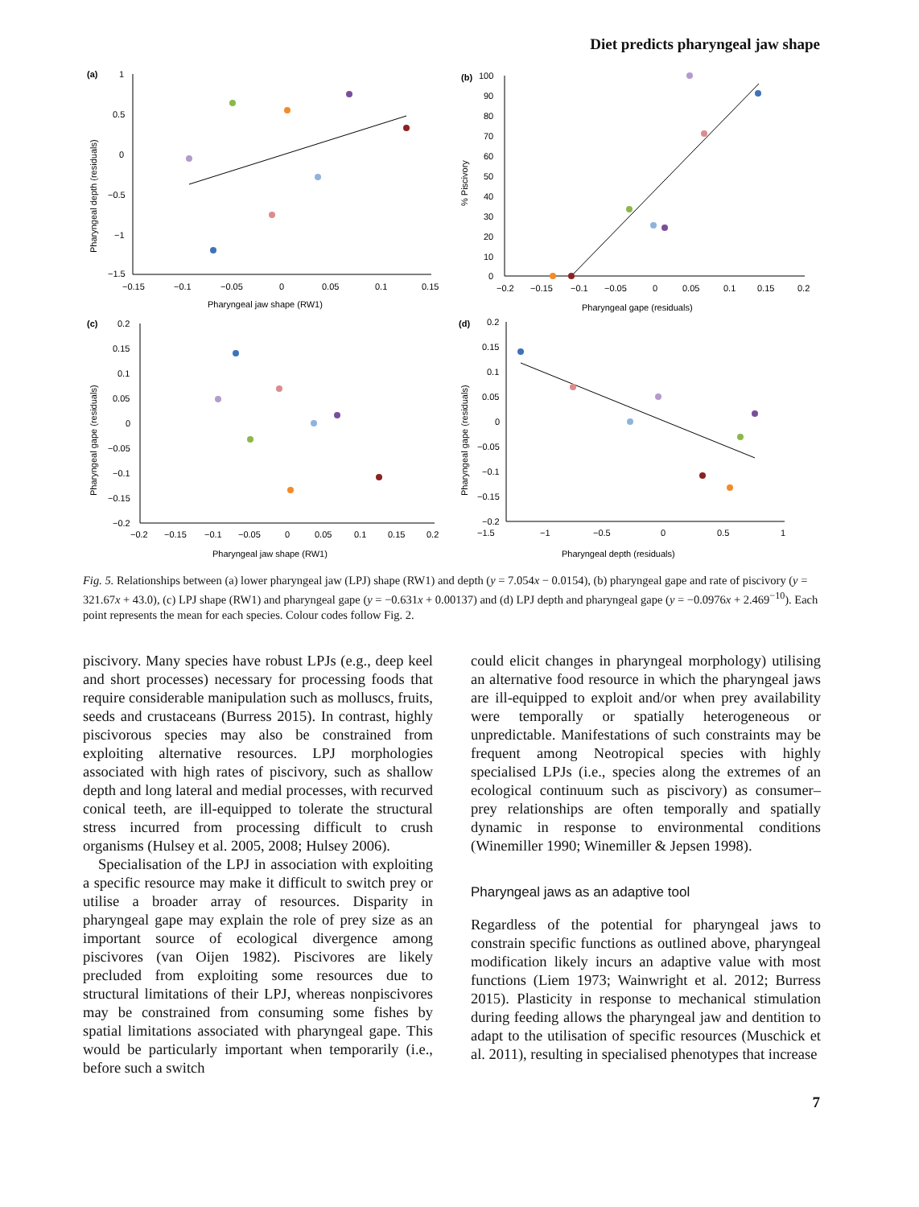Diet predicts pharyngeal jaw shape
(a)
1
0.5
0
−0.5
−1
−1.5
−0.15
−0.1
−0.05
0
0.05
0.1
0.15
Pharyngeal jaw shape (RW1)
Pharyngeal depth (residuals)
(b)
100
90
80
70
60
50
40
30
20
10
0
−0.2
−0.15
−0.1
−0.05
0
0.05
0.1
0.15
0.2
Pharyngeal gape (residuals)
% Piscivory
(c)
0.2
0.15
0.1
0.05
0
−0.05
−0.1
−0.15
−0.2
−0.2
−0.15
−0.1
−0.05
0
0.05
0.1
0.15
0.2
Pharyngeal jaw shape (RW1)
Pharyngeal gape (residuals)
(d)
0.2
0.15
0.1
0.05
0
−0.05
−0.1
−0.15
−0.2
−1.5
−1
−0.5
0
0.5
1
Pharyngeal depth (residuals)
Pharyngeal gape (residuals)
Fig. 5. Relationships between (a) lower pharyngeal jaw (LPJ) shape (RW1) and depth (y = 7.054x − 0.0154), (b) pharyngeal gape and rate of piscivory (y = 321.67x + 43.0), (c) LPJ shape (RW1) and pharyngeal gape (y = −0.631x + 0.00137) and (d) LPJ depth and pharyngeal gape (y = −0.0976x + 2.469<sup>−10</sup>). Each point represents the mean for each species. Colour codes follow Fig. 2.
piscivory. Many species have robust LPJs (e.g., deep keel and short processes) necessary for processing foods that require considerable manipulation such as molluscs, fruits, seeds and crustaceans (Burress 2015). In contrast, highly piscivorous species may also be constrained from exploiting alternative resources. LPJ morphologies associated with high rates of piscivory, such as shallow depth and long lateral and medial processes, with recurved conical teeth, are ill-equipped to tolerate the structural stress incurred from processing difficult to crush organisms (Hulsey et al. 2005, 2008; Hulsey 2006).
Specialisation of the LPJ in association with exploiting a specific resource may make it difficult to switch prey or utilise a broader array of resources. Disparity in pharyngeal gape may explain the role of prey size as an important source of ecological divergence among piscivores (van Oijen 1982). Piscivores are likely precluded from exploiting some resources due to structural limitations of their LPJ, whereas nonpiscivores may be constrained from consuming some fishes by spatial limitations associated with pharyngeal gape. This would be particularly important when temporarily (i.e., before such a switch
could elicit changes in pharyngeal morphology) utilising an alternative food resource in which the pharyngeal jaws are ill-equipped to exploit and/or when prey availability were temporally or spatially heterogeneous or unpredictable. Manifestations of such constraints may be frequent among Neotropical species with highly specialised LPJs (i.e., species along the extremes of an ecological continuum such as piscivory) as consumer–prey relationships are often temporally and spatially dynamic in response to environmental conditions (Winemiller 1990; Winemiller & Jepsen 1998).
Pharyngeal jaws as an adaptive tool
Regardless of the potential for pharyngeal jaws to constrain specific functions as outlined above, pharyngeal modification likely incurs an adaptive value with most functions (Liem 1973; Wainwright et al. 2012; Burress 2015). Plasticity in response to mechanical stimulation during feeding allows the pharyngeal jaw and dentition to adapt to the utilisation of specific resources (Muschick et al. 2011), resulting in specialised phenotypes that increase
7